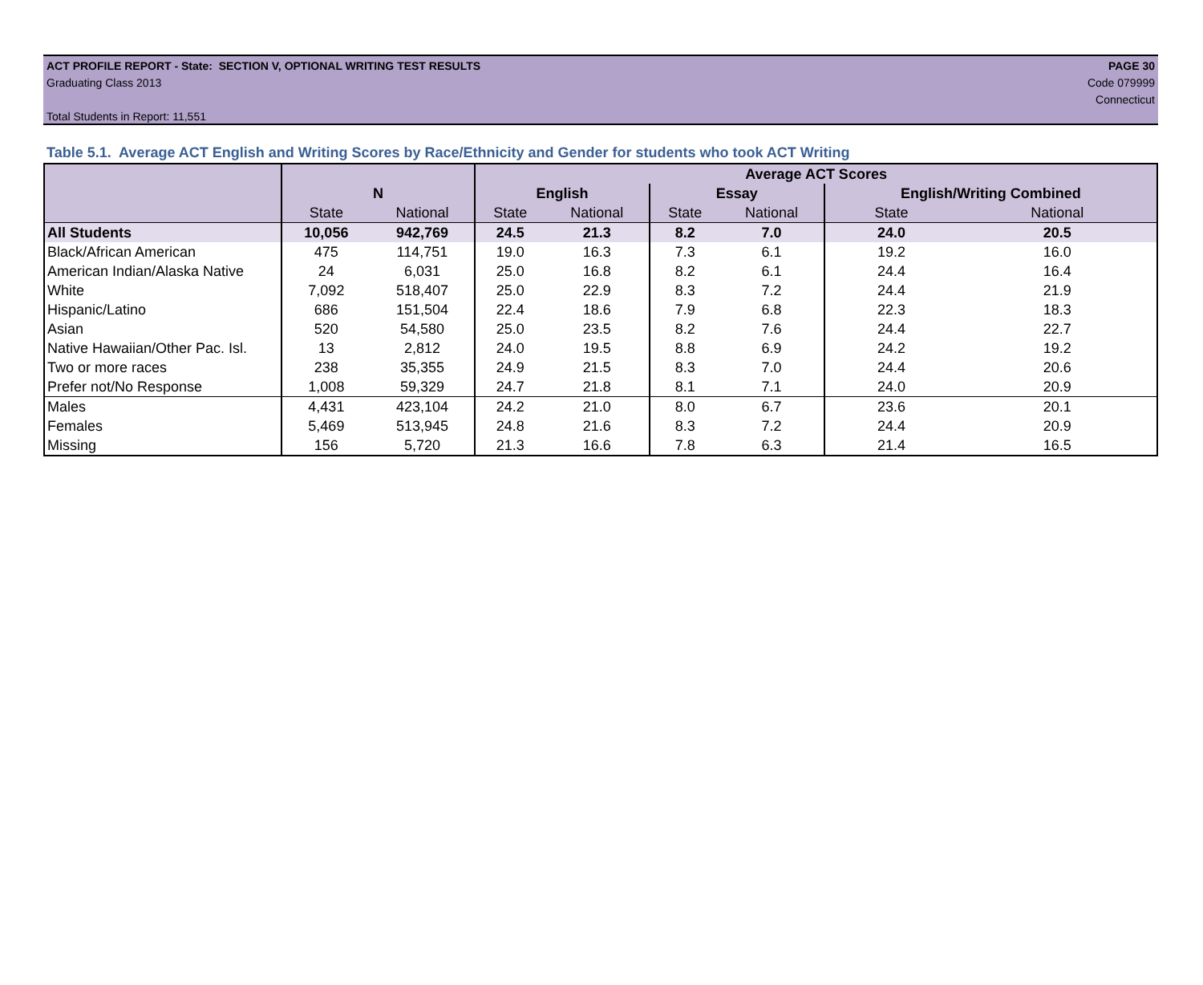ACT PROFILE REPORT - State: SECTION V, OPTIONAL WRITING TEST RESULTS PAGE 30
Graduating Class 2013 Code 079999
Connecticut
Total Students in Report: 11,551
Table 5.1. Average ACT English and Writing Scores by Race/Ethnicity and Gender for students who took ACT Writing
| | | | Average ACT Scores | | | | | |
| --- | --- | --- | --- | --- | --- | --- | --- | --- |
| | N | | English | | Essay | | English/Writing Combined | |
| | State | National | State | National | State | National | State | National |
| All Students | 10,056 | 942,769 | 24.5 | 21.3 | 8.2 | 7.0 | 24.0 | 20.5 |
| Black/African American | 475 | 114,751 | 19.0 | 16.3 | 7.3 | 6.1 | 19.2 | 16.0 |
| American Indian/Alaska Native | 24 | 6,031 | 25.0 | 16.8 | 8.2 | 6.1 | 24.4 | 16.4 |
| White | 7,092 | 518,407 | 25.0 | 22.9 | 8.3 | 7.2 | 24.4 | 21.9 |
| Hispanic/Latino | 686 | 151,504 | 22.4 | 18.6 | 7.9 | 6.8 | 22.3 | 18.3 |
| Asian | 520 | 54,580 | 25.0 | 23.5 | 8.2 | 7.6 | 24.4 | 22.7 |
| Native Hawaiian/Other Pac. Isl. | 13 | 2,812 | 24.0 | 19.5 | 8.8 | 6.9 | 24.2 | 19.2 |
| Two or more races | 238 | 35,355 | 24.9 | 21.5 | 8.3 | 7.0 | 24.4 | 20.6 |
| Prefer not/No Response | 1,008 | 59,329 | 24.7 | 21.8 | 8.1 | 7.1 | 24.0 | 20.9 |
| Males | 4,431 | 423,104 | 24.2 | 21.0 | 8.0 | 6.7 | 23.6 | 20.1 |
| Females | 5,469 | 513,945 | 24.8 | 21.6 | 8.3 | 7.2 | 24.4 | 20.9 |
| Missing | 156 | 5,720 | 21.3 | 16.6 | 7.8 | 6.3 | 21.4 | 16.5 |